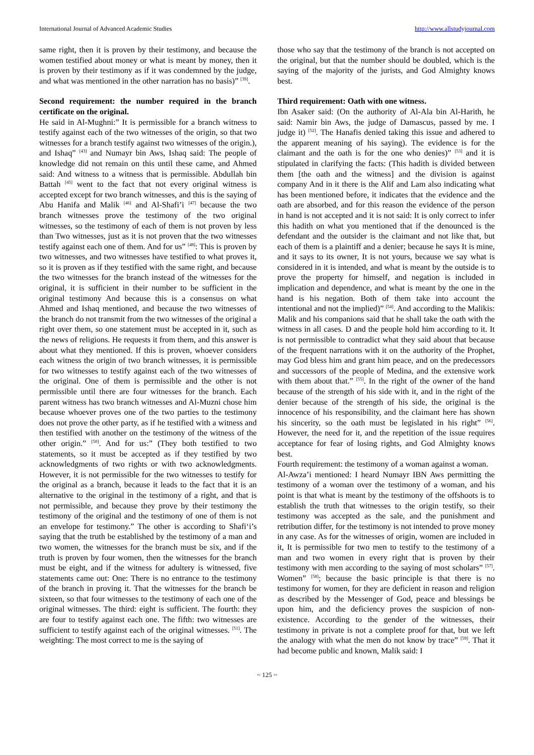International Journal of Advanced Academic Studies http://www.allstudyjournal.com
same right, then it is proven by their testimony, and because the women testified about money or what is meant by money, then it is proven by their testimony as if it was condemned by the judge, and what was mentioned in the other narration has no basis)” <sup>[39]</sup>.
Second requirement: the number required in the branch certificate on the original.
He said in Al-Mughni:” It is permissible for a branch witness to testify against each of the two witnesses of the origin, so that two witnesses for a branch testify against two witnesses of the origin.), and Ishaq” <sup>[43]</sup> and Numayr bin Aws, Ishaq said: The people of knowledge did not remain on this until these came, and Ahmed said: And witness to a witness that is permissible. Abdullah bin Battah <sup>[45]</sup> went to the fact that not every original witness is accepted except for two branch witnesses, and this is the saying of Abu Hanifa and Malik <sup>[46]</sup> and Al-Shafi’i <sup>[47]</sup> because the two branch witnesses prove the testimony of the two original witnesses, so the testimony of each of them is not proven by less than Two witnesses, just as it is not proven that the two witnesses testify against each one of them. And for us” <sup>[48]</sup>: This is proven by two witnesses, and two witnesses have testified to what proves it, so it is proven as if they testified with the same right, and because the two witnesses for the branch instead of the witnesses for the original, it is sufficient in their number to be sufficient in the original testimony And because this is a consensus on what Ahmed and Ishaq mentioned, and because the two witnesses of the branch do not transmit from the two witnesses of the original a right over them, so one statement must be accepted in it, such as the news of religions. He requests it from them, and this answer is about what they mentioned. If this is proven, whoever considers each witness the origin of two branch witnesses, it is permissible for two witnesses to testify against each of the two witnesses of the original. One of them is permissible and the other is not permissible until there are four witnesses for the branch. Each parent witness has two branch witnesses and Al-Muzni chose him because whoever proves one of the two parties to the testimony does not prove the other party, as if he testified with a witness and then testified with another on the testimony of the witness of the other origin.” <sup>[50]</sup>. And for us:” (They both testified to two statements, so it must be accepted as if they testified by two acknowledgments of two rights or with two acknowledgments. However, it is not permissible for the two witnesses to testify for the original as a branch, because it leads to the fact that it is an alternative to the original in the testimony of a right, and that is not permissible, and because they prove by their testimony the testimony of the original and the testimony of one of them is not an envelope for testimony.” The other is according to Shafi‘i’s saying that the truth be established by the testimony of a man and two women, the witnesses for the branch must be six, and if the truth is proven by four women, then the witnesses for the branch must be eight, and if the witness for adultery is witnessed, five statements came out: One: There is no entrance to the testimony of the branch in proving it. That the witnesses for the branch be sixteen, so that four witnesses to the testimony of each one of the original witnesses. The third: eight is sufficient. The fourth: they are four to testify against each one. The fifth: two witnesses are sufficient to testify against each of the original witnesses. <sup>[51]</sup>. The weighting: The most correct to me is the saying of
those who say that the testimony of the branch is not accepted on the original, but that the number should be doubled, which is the saying of the majority of the jurists, and God Almighty knows best.
Third requirement: Oath with one witness.
Ibn Asaker said: (On the authority of Al-Ala bin Al-Harith, he said: Namir bin Aws, the judge of Damascus, passed by me. I judge it) <sup>[52]</sup>. The Hanafis denied taking this issue and adhered to the apparent meaning of his saying). The evidence is for the claimant and the oath is for the one who denies)” <sup>[53]</sup> and it is stipulated in clarifying the facts: (This hadith is divided between them [the oath and the witness] and the division is against company And in it there is the Alif and Lam also indicating what has been mentioned before, it indicates that the evidence and the oath are absorbed, and for this reason the evidence of the person in hand is not accepted and it is not said: It is only correct to infer this hadith on what you mentioned that if the denounced is the defendant and the outsider is the claimant and not like that, but each of them is a plaintiff and a denier; because he says It is mine, and it says to its owner, It is not yours, because we say what is considered in it is intended, and what is meant by the outside is to prove the property for himself, and negation is included in implication and dependence, and what is meant by the one in the hand is his negation. Both of them take into account the intentional and not the implied)” <sup>[54]</sup>. And according to the Malikis: Malik and his companions said that he shall take the oath with the witness in all cases. D and the people hold him according to it. It is not permissible to contradict what they said about that because of the frequent narrations with it on the authority of the Prophet, may God bless him and grant him peace, and on the predecessors and successors of the people of Medina, and the extensive work with them about that.” <sup>[55]</sup>. In the right of the owner of the hand because of the strength of his side with it, and in the right of the denier because of the strength of his side, the original is the innocence of his responsibility, and the claimant here has shown his sincerity, so the oath must be legislated in his right” <sup>[56]</sup>. However, the need for it, and the repetition of the issue requires acceptance for fear of losing rights, and God Almighty knows best.
Fourth requirement: the testimony of a woman against a woman.
Al-Awza’i mentioned: I heard Numayr IBN Aws permitting the testimony of a woman over the testimony of a woman, and his point is that what is meant by the testimony of the offshoots is to establish the truth that witnesses to the origin testify, so their testimony was accepted as the sale, and the punishment and retribution differ, for the testimony is not intended to prove money in any case. As for the witnesses of origin, women are included in it, It is permissible for two men to testify to the testimony of a man and two women in every right that is proven by their testimony with men according to the saying of most scholars” <sup>[57]</sup>. Women” <sup>[58]</sup>; because the basic principle is that there is no testimony for women, for they are deficient in reason and religion as described by the Messenger of God, peace and blessings be upon him, and the deficiency proves the suspicion of non-existence. According to the gender of the witnesses, their testimony in private is not a complete proof for that, but we left the analogy with what the men do not know by trace” <sup>[59]</sup>. That it had become public and known, Malik said: I
~ 125 ~